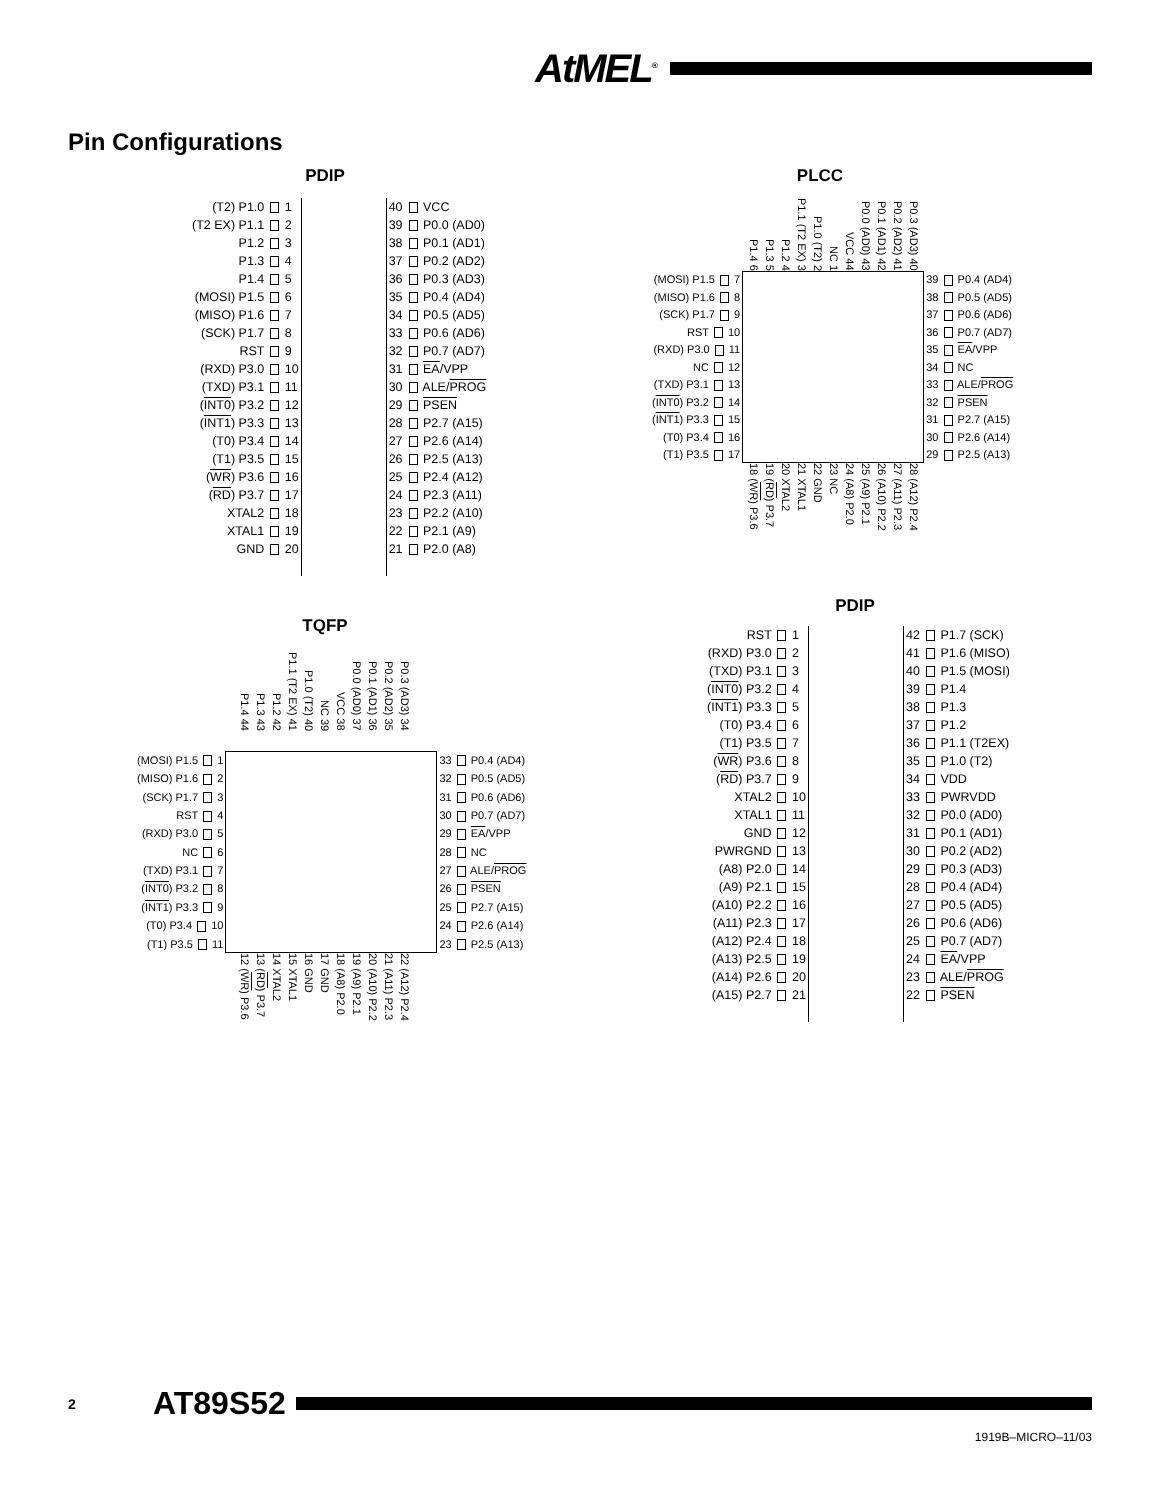AtMEL<sup>®</sup>
Pin Configurations
PDIP
| (T2) P1.0 | 1 | | 40 | VCC |
| (T2 EX) P1.1 | 2 | | 39 | P0.0 (AD0) |
| P1.2 | 3 | | 38 | P0.1 (AD1) |
| P1.3 | 4 | | 37 | P0.2 (AD2) |
| P1.4 | 5 | | 36 | P0.3 (AD3) |
| (MOSI) P1.5 | 6 | | 35 | P0.4 (AD4) |
| (MISO) P1.6 | 7 | | 34 | P0.5 (AD5) |
| (SCK) P1.7 | 8 | | 33 | P0.6 (AD6) |
| RST | 9 | | 32 | P0.7 (AD7) |
| (RXD) P3.0 | 10 | | 31 | EA /VPP |
| (TXD) P3.1 | 11 | | 30 | ALE/ PROG |
| ( INT0 ) P3.2 | 12 | | 29 | PSEN |
| ( INT1 ) P3.3 | 13 | | 28 | P2.7 (A15) |
| (T0) P3.4 | 14 | | 27 | P2.6 (A14) |
| (T1) P3.5 | 15 | | 26 | P2.5 (A13) |
| ( WR ) P3.6 | 16 | | 25 | P2.4 (A12) |
| ( RD ) P3.7 | 17 | | 24 | P2.3 (A11) |
| XTAL2 | 18 | | 23 | P2.2 (A10) |
| XTAL1 | 19 | | 22 | P2.1 (A9) |
| GND | 20 | | 21 | P2.0 (A8) |
PLCC
P1.4 6
P1.3 5
P1.2 4
P1.1 (T2 EX) 3
P1.0 (T2) 2
NC 1
VCC 44
P0.0 (AD0) 43
P0.1 (AD1) 42
P0.2 (AD2) 41
P0.3 (AD3) 40
| (MOSI) P1.5 7 |
| (MISO) P1.6 8 |
| (SCK) P1.7 9 |
| RST 10 |
| (RXD) P3.0 11 |
| NC 12 |
| (TXD) P3.1 13 |
| ( INT0 ) P3.2 14 |
| ( INT1 ) P3.3 15 |
| (T0) P3.4 16 |
| (T1) P3.5 17 |
| 39 P0.4 (AD4) |
| 38 P0.5 (AD5) |
| 37 P0.6 (AD6) |
| 36 P0.7 (AD7) |
| 35 EA /VPP |
| 34 NC |
| 33 ALE/ PROG |
| 32 PSEN |
| 31 P2.7 (A15) |
| 30 P2.6 (A14) |
| 29 P2.5 (A13) |
18 (WR) P3.6
19 (RD) P3.7
20 XTAL2
21 XTAL1
22 GND
23 NC
24 (A8) P2.0
25 (A9) P2.1
26 (A10) P2.2
27 (A11) P2.3
28 (A12) P2.4
TQFP
P1.4 44
P1.3 43
P1.2 42
P1.1 (T2 EX) 41
P1.0 (T2) 40
NC 39
VCC 38
P0.0 (AD0) 37
P0.1 (AD1) 36
P0.2 (AD2) 35
P0.3 (AD3) 34
| (MOSI) P1.5 1 |
| (MISO) P1.6 2 |
| (SCK) P1.7 3 |
| RST 4 |
| (RXD) P3.0 5 |
| NC 6 |
| (TXD) P3.1 7 |
| ( INT0 ) P3.2 8 |
| ( INT1 ) P3.3 9 |
| (T0) P3.4 10 |
| (T1) P3.5 11 |
| 33 P0.4 (AD4) |
| 32 P0.5 (AD5) |
| 31 P0.6 (AD6) |
| 30 P0.7 (AD7) |
| 29 EA /VPP |
| 28 NC |
| 27 ALE/ PROG |
| 26 PSEN |
| 25 P2.7 (A15) |
| 24 P2.6 (A14) |
| 23 P2.5 (A13) |
12 (WR) P3.6
13 (RD) P3.7
14 XTAL2
15 XTAL1
16 GND
17 GND
18 (A8) P2.0
19 (A9) P2.1
20 (A10) P2.2
21 (A11) P2.3
22 (A12) P2.4
PDIP
| RST | 1 | | 42 | P1.7 (SCK) |
| (RXD) P3.0 | 2 | | 41 | P1.6 (MISO) |
| (TXD) P3.1 | 3 | | 40 | P1.5 (MOSI) |
| ( INT0 ) P3.2 | 4 | | 39 | P1.4 |
| ( INT1 ) P3.3 | 5 | | 38 | P1.3 |
| (T0) P3.4 | 6 | | 37 | P1.2 |
| (T1) P3.5 | 7 | | 36 | P1.1 (T2EX) |
| ( WR ) P3.6 | 8 | | 35 | P1.0 (T2) |
| ( RD ) P3.7 | 9 | | 34 | VDD |
| XTAL2 | 10 | | 33 | PWRVDD |
| XTAL1 | 11 | | 32 | P0.0 (AD0) |
| GND | 12 | | 31 | P0.1 (AD1) |
| PWRGND | 13 | | 30 | P0.2 (AD2) |
| (A8) P2.0 | 14 | | 29 | P0.3 (AD3) |
| (A9) P2.1 | 15 | | 28 | P0.4 (AD4) |
| (A10) P2.2 | 16 | | 27 | P0.5 (AD5) |
| (A11) P2.3 | 17 | | 26 | P0.6 (AD6) |
| (A12) P2.4 | 18 | | 25 | P0.7 (AD7) |
| (A13) P2.5 | 19 | | 24 | EA /VPP |
| (A14) P2.6 | 20 | | 23 | ALE/ PROG |
| (A15) P2.7 | 21 | | 22 | PSEN |
2
AT89S52
1919B–MICRO–11/03